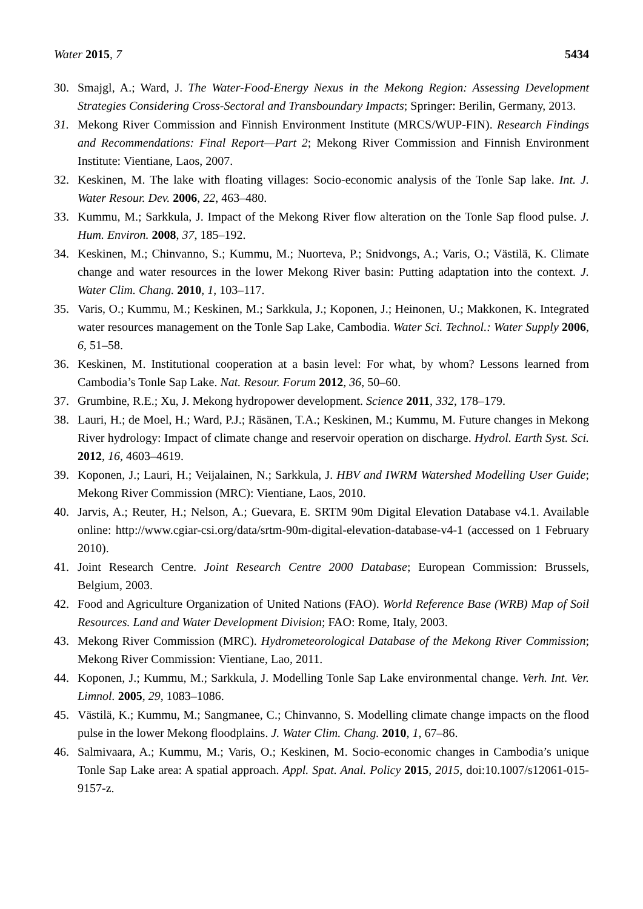Water 2015, 7 5434
30. Smajgl, A.; Ward, J. The Water-Food-Energy Nexus in the Mekong Region: Assessing Development Strategies Considering Cross-Sectoral and Transboundary Impacts; Springer: Berilin, Germany, 2013.
31. Mekong River Commission and Finnish Environment Institute (MRCS/WUP-FIN). Research Findings and Recommendations: Final Report—Part 2; Mekong River Commission and Finnish Environment Institute: Vientiane, Laos, 2007.
32. Keskinen, M. The lake with floating villages: Socio-economic analysis of the Tonle Sap lake. Int. J. Water Resour. Dev. 2006, 22, 463–480.
33. Kummu, M.; Sarkkula, J. Impact of the Mekong River flow alteration on the Tonle Sap flood pulse. J. Hum. Environ. 2008, 37, 185–192.
34. Keskinen, M.; Chinvanno, S.; Kummu, M.; Nuorteva, P.; Snidvongs, A.; Varis, O.; Västilä, K. Climate change and water resources in the lower Mekong River basin: Putting adaptation into the context. J. Water Clim. Chang. 2010, 1, 103–117.
35. Varis, O.; Kummu, M.; Keskinen, M.; Sarkkula, J.; Koponen, J.; Heinonen, U.; Makkonen, K. Integrated water resources management on the Tonle Sap Lake, Cambodia. Water Sci. Technol.: Water Supply 2006, 6, 51–58.
36. Keskinen, M. Institutional cooperation at a basin level: For what, by whom? Lessons learned from Cambodia’s Tonle Sap Lake. Nat. Resour. Forum 2012, 36, 50–60.
37. Grumbine, R.E.; Xu, J. Mekong hydropower development. Science 2011, 332, 178–179.
38. Lauri, H.; de Moel, H.; Ward, P.J.; Räsänen, T.A.; Keskinen, M.; Kummu, M. Future changes in Mekong River hydrology: Impact of climate change and reservoir operation on discharge. Hydrol. Earth Syst. Sci. 2012, 16, 4603–4619.
39. Koponen, J.; Lauri, H.; Veijalainen, N.; Sarkkula, J. HBV and IWRM Watershed Modelling User Guide; Mekong River Commission (MRC): Vientiane, Laos, 2010.
40. Jarvis, A.; Reuter, H.; Nelson, A.; Guevara, E. SRTM 90m Digital Elevation Database v4.1. Available online: http://www.cgiar-csi.org/data/srtm-90m-digital-elevation-database-v4-1 (accessed on 1 February 2010).
41. Joint Research Centre. Joint Research Centre 2000 Database; European Commission: Brussels, Belgium, 2003.
42. Food and Agriculture Organization of United Nations (FAO). World Reference Base (WRB) Map of Soil Resources. Land and Water Development Division; FAO: Rome, Italy, 2003.
43. Mekong River Commission (MRC). Hydrometeorological Database of the Mekong River Commission; Mekong River Commission: Vientiane, Lao, 2011.
44. Koponen, J.; Kummu, M.; Sarkkula, J. Modelling Tonle Sap Lake environmental change. Verh. Int. Ver. Limnol. 2005, 29, 1083–1086.
45. Västilä, K.; Kummu, M.; Sangmanee, C.; Chinvanno, S. Modelling climate change impacts on the flood pulse in the lower Mekong floodplains. J. Water Clim. Chang. 2010, 1, 67–86.
46. Salmivaara, A.; Kummu, M.; Varis, O.; Keskinen, M. Socio-economic changes in Cambodia’s unique Tonle Sap Lake area: A spatial approach. Appl. Spat. Anal. Policy 2015, 2015, doi:10.1007/s12061-015-9157-z.